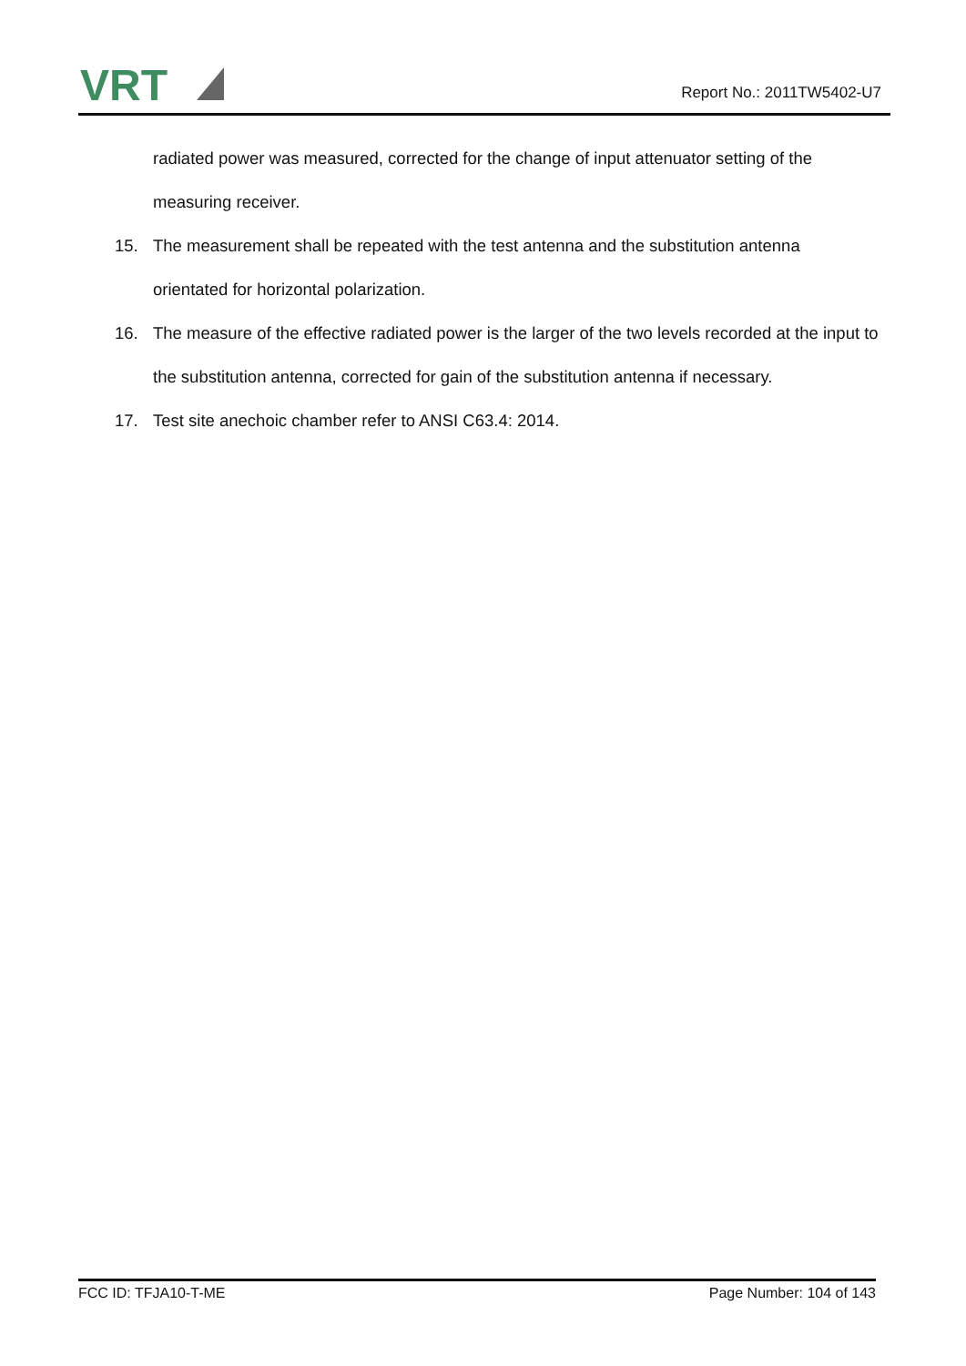VRT
Report No.: 2011TW5402-U7
radiated power was measured, corrected for the change of input attenuator setting of the measuring receiver.
15. The measurement shall be repeated with the test antenna and the substitution antenna orientated for horizontal polarization.
16. The measure of the effective radiated power is the larger of the two levels recorded at the input to the substitution antenna, corrected for gain of the substitution antenna if necessary.
17. Test site anechoic chamber refer to ANSI C63.4: 2014.
FCC ID: TFJA10-T-ME Page Number: 104 of 143